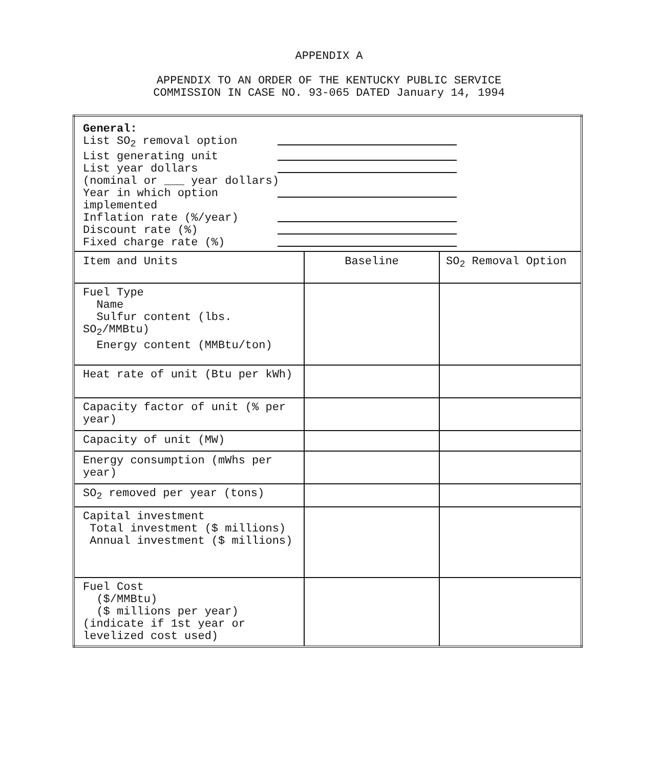APPENDIX A
APPENDIX TO AN ORDER OF THE KENTUCKY PUBLIC SERVICE
COMMISSION IN CASE NO. 93-065 DATED January 14, 1994
| General: List SO<sub>2</sub> removal option List generating unit List year dollars (nominal or ___ year dollars) Year in which option implemented Inflation rate (%/year) Discount rate (%) Fixed charge rate (%) | | |
| Item and Units | Baseline | SO<sub>2</sub> Removal Option |
| Fuel Type Name Sulfur content (lbs. SO<sub>2</sub>/MMBtu) Energy content (MMBtu/ton) | | |
| Heat rate of unit (Btu per kWh) | | |
| Capacity factor of unit (% per year) | | |
| Capacity of unit (MW) | | |
| Energy consumption (mWhs per year) | | |
| SO<sub>2</sub> removed per year (tons) | | |
| Capital investment Total investment ($ millions) Annual investment ($ millions) | | |
| Fuel Cost ($/MMBtu) ($ millions per year) (indicate if 1st year or levelized cost used) | | |